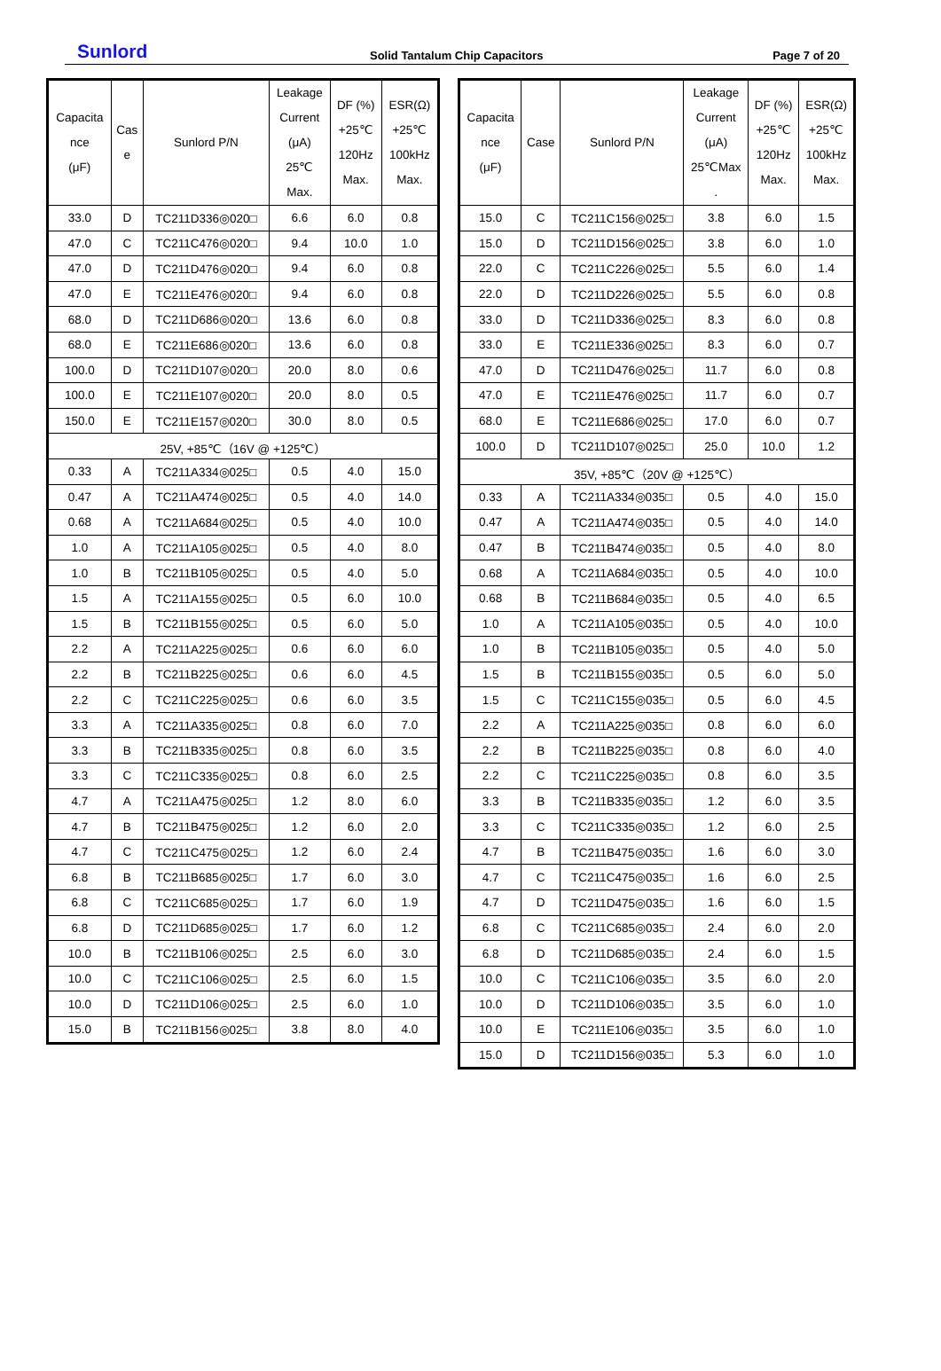Sunlord
Solid Tantalum Chip Capacitors
Page 7 of 20
| Capacita nce (μF) | Cas e | Sunlord P/N | Leakage Current (μA) 25℃ Max. | DF (%) +25℃ 120Hz Max. | ESR(Ω) +25℃ 100kHz Max. |
| --- | --- | --- | --- | --- | --- |
| 33.0 | D | TC211D336◎020□ | 6.6 | 6.0 | 0.8 |
| 47.0 | C | TC211C476◎020□ | 9.4 | 10.0 | 1.0 |
| 47.0 | D | TC211D476◎020□ | 9.4 | 6.0 | 0.8 |
| 47.0 | E | TC211E476◎020□ | 9.4 | 6.0 | 0.8 |
| 68.0 | D | TC211D686◎020□ | 13.6 | 6.0 | 0.8 |
| 68.0 | E | TC211E686◎020□ | 13.6 | 6.0 | 0.8 |
| 100.0 | D | TC211D107◎020□ | 20.0 | 8.0 | 0.6 |
| 100.0 | E | TC211E107◎020□ | 20.0 | 8.0 | 0.5 |
| 150.0 | E | TC211E157◎020□ | 30.0 | 8.0 | 0.5 |
| 25V, +85℃（16V @ +125℃） | | | | | |
| 0.33 | A | TC211A334◎025□ | 0.5 | 4.0 | 15.0 |
| 0.47 | A | TC211A474◎025□ | 0.5 | 4.0 | 14.0 |
| 0.68 | A | TC211A684◎025□ | 0.5 | 4.0 | 10.0 |
| 1.0 | A | TC211A105◎025□ | 0.5 | 4.0 | 8.0 |
| 1.0 | B | TC211B105◎025□ | 0.5 | 4.0 | 5.0 |
| 1.5 | A | TC211A155◎025□ | 0.5 | 6.0 | 10.0 |
| 1.5 | B | TC211B155◎025□ | 0.5 | 6.0 | 5.0 |
| 2.2 | A | TC211A225◎025□ | 0.6 | 6.0 | 6.0 |
| 2.2 | B | TC211B225◎025□ | 0.6 | 6.0 | 4.5 |
| 2.2 | C | TC211C225◎025□ | 0.6 | 6.0 | 3.5 |
| 3.3 | A | TC211A335◎025□ | 0.8 | 6.0 | 7.0 |
| 3.3 | B | TC211B335◎025□ | 0.8 | 6.0 | 3.5 |
| 3.3 | C | TC211C335◎025□ | 0.8 | 6.0 | 2.5 |
| 4.7 | A | TC211A475◎025□ | 1.2 | 8.0 | 6.0 |
| 4.7 | B | TC211B475◎025□ | 1.2 | 6.0 | 2.0 |
| 4.7 | C | TC211C475◎025□ | 1.2 | 6.0 | 2.4 |
| 6.8 | B | TC211B685◎025□ | 1.7 | 6.0 | 3.0 |
| 6.8 | C | TC211C685◎025□ | 1.7 | 6.0 | 1.9 |
| 6.8 | D | TC211D685◎025□ | 1.7 | 6.0 | 1.2 |
| 10.0 | B | TC211B106◎025□ | 2.5 | 6.0 | 3.0 |
| 10.0 | C | TC211C106◎025□ | 2.5 | 6.0 | 1.5 |
| 10.0 | D | TC211D106◎025□ | 2.5 | 6.0 | 1.0 |
| 15.0 | B | TC211B156◎025□ | 3.8 | 8.0 | 4.0 |
| Capacita nce (μF) | Case | Sunlord P/N | Leakage Current (μA) 25℃Max . | DF (%) +25℃ 120Hz Max. | ESR(Ω) +25℃ 100kHz Max. |
| --- | --- | --- | --- | --- | --- |
| 15.0 | C | TC211C156◎025□ | 3.8 | 6.0 | 1.5 |
| 15.0 | D | TC211D156◎025□ | 3.8 | 6.0 | 1.0 |
| 22.0 | C | TC211C226◎025□ | 5.5 | 6.0 | 1.4 |
| 22.0 | D | TC211D226◎025□ | 5.5 | 6.0 | 0.8 |
| 33.0 | D | TC211D336◎025□ | 8.3 | 6.0 | 0.8 |
| 33.0 | E | TC211E336◎025□ | 8.3 | 6.0 | 0.7 |
| 47.0 | D | TC211D476◎025□ | 11.7 | 6.0 | 0.8 |
| 47.0 | E | TC211E476◎025□ | 11.7 | 6.0 | 0.7 |
| 68.0 | E | TC211E686◎025□ | 17.0 | 6.0 | 0.7 |
| 100.0 | D | TC211D107◎025□ | 25.0 | 10.0 | 1.2 |
| 35V, +85℃（20V @ +125℃） | | | | | |
| 0.33 | A | TC211A334◎035□ | 0.5 | 4.0 | 15.0 |
| 0.47 | A | TC211A474◎035□ | 0.5 | 4.0 | 14.0 |
| 0.47 | B | TC211B474◎035□ | 0.5 | 4.0 | 8.0 |
| 0.68 | A | TC211A684◎035□ | 0.5 | 4.0 | 10.0 |
| 0.68 | B | TC211B684◎035□ | 0.5 | 4.0 | 6.5 |
| 1.0 | A | TC211A105◎035□ | 0.5 | 4.0 | 10.0 |
| 1.0 | B | TC211B105◎035□ | 0.5 | 4.0 | 5.0 |
| 1.5 | B | TC211B155◎035□ | 0.5 | 6.0 | 5.0 |
| 1.5 | C | TC211C155◎035□ | 0.5 | 6.0 | 4.5 |
| 2.2 | A | TC211A225◎035□ | 0.8 | 6.0 | 6.0 |
| 2.2 | B | TC211B225◎035□ | 0.8 | 6.0 | 4.0 |
| 2.2 | C | TC211C225◎035□ | 0.8 | 6.0 | 3.5 |
| 3.3 | B | TC211B335◎035□ | 1.2 | 6.0 | 3.5 |
| 3.3 | C | TC211C335◎035□ | 1.2 | 6.0 | 2.5 |
| 4.7 | B | TC211B475◎035□ | 1.6 | 6.0 | 3.0 |
| 4.7 | C | TC211C475◎035□ | 1.6 | 6.0 | 2.5 |
| 4.7 | D | TC211D475◎035□ | 1.6 | 6.0 | 1.5 |
| 6.8 | C | TC211C685◎035□ | 2.4 | 6.0 | 2.0 |
| 6.8 | D | TC211D685◎035□ | 2.4 | 6.0 | 1.5 |
| 10.0 | C | TC211C106◎035□ | 3.5 | 6.0 | 2.0 |
| 10.0 | D | TC211D106◎035□ | 3.5 | 6.0 | 1.0 |
| 10.0 | E | TC211E106◎035□ | 3.5 | 6.0 | 1.0 |
| 15.0 | D | TC211D156◎035□ | 5.3 | 6.0 | 1.0 |